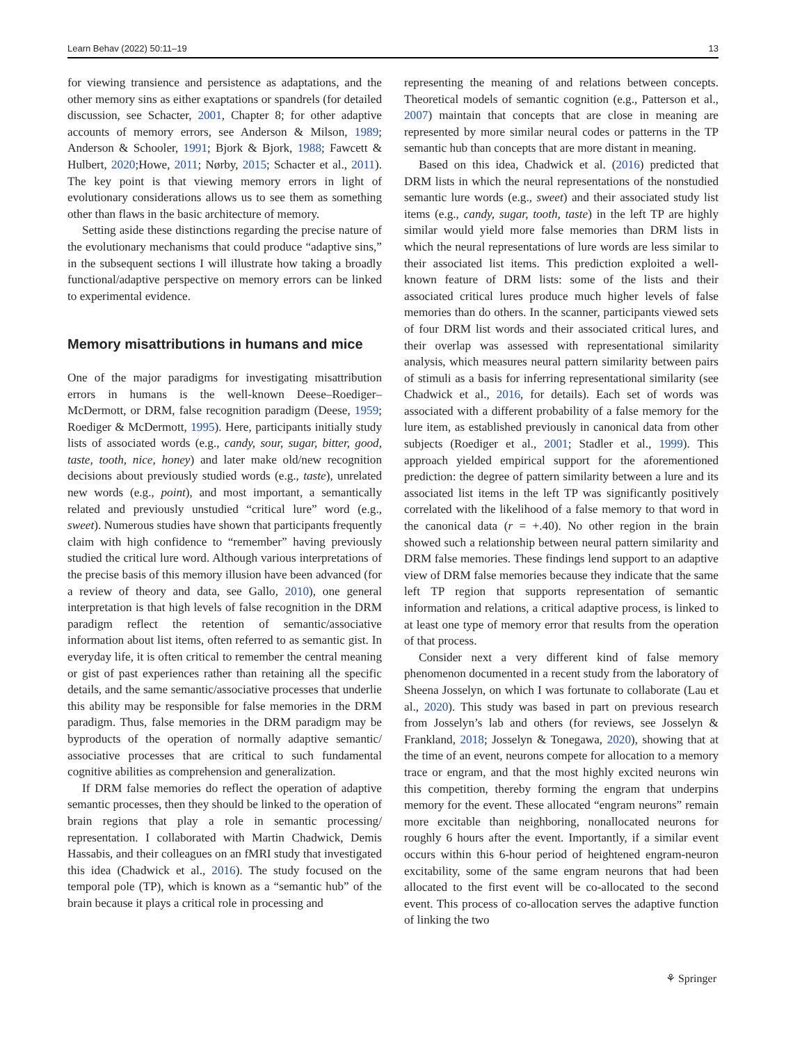Learn Behav (2022) 50:11–19 13
for viewing transience and persistence as adaptations, and the other memory sins as either exaptations or spandrels (for detailed discussion, see Schacter, 2001, Chapter 8; for other adaptive accounts of memory errors, see Anderson & Milson, 1989; Anderson & Schooler, 1991; Bjork & Bjork, 1988; Fawcett & Hulbert, 2020;Howe, 2011; Nørby, 2015; Schacter et al., 2011). The key point is that viewing memory errors in light of evolutionary considerations allows us to see them as something other than flaws in the basic architecture of memory.
Setting aside these distinctions regarding the precise nature of the evolutionary mechanisms that could produce “adaptive sins,” in the subsequent sections I will illustrate how taking a broadly functional/adaptive perspective on memory errors can be linked to experimental evidence.
Memory misattributions in humans and mice
One of the major paradigms for investigating misattribution errors in humans is the well-known Deese–Roediger–McDermott, or DRM, false recognition paradigm (Deese, 1959; Roediger & McDermott, 1995). Here, participants initially study lists of associated words (e.g., candy, sour, sugar, bitter, good, taste, tooth, nice, honey) and later make old/new recognition decisions about previously studied words (e.g., taste), unrelated new words (e.g., point), and most important, a semantically related and previously unstudied “critical lure” word (e.g., sweet). Numerous studies have shown that participants frequently claim with high confidence to “remember” having previously studied the critical lure word. Although various interpretations of the precise basis of this memory illusion have been advanced (for a review of theory and data, see Gallo, 2010), one general interpretation is that high levels of false recognition in the DRM paradigm reflect the retention of semantic/associative information about list items, often referred to as semantic gist. In everyday life, it is often critical to remember the central meaning or gist of past experiences rather than retaining all the specific details, and the same semantic/associative processes that underlie this ability may be responsible for false memories in the DRM paradigm. Thus, false memories in the DRM paradigm may be byproducts of the operation of normally adaptive semantic/ associative processes that are critical to such fundamental cognitive abilities as comprehension and generalization.
If DRM false memories do reflect the operation of adaptive semantic processes, then they should be linked to the operation of brain regions that play a role in semantic processing/ representation. I collaborated with Martin Chadwick, Demis Hassabis, and their colleagues on an fMRI study that investigated this idea (Chadwick et al., 2016). The study focused on the temporal pole (TP), which is known as a “semantic hub” of the brain because it plays a critical role in processing and
representing the meaning of and relations between concepts. Theoretical models of semantic cognition (e.g., Patterson et al., 2007) maintain that concepts that are close in meaning are represented by more similar neural codes or patterns in the TP semantic hub than concepts that are more distant in meaning.
Based on this idea, Chadwick et al. (2016) predicted that DRM lists in which the neural representations of the nonstudied semantic lure words (e.g., sweet) and their associated study list items (e.g., candy, sugar, tooth, taste) in the left TP are highly similar would yield more false memories than DRM lists in which the neural representations of lure words are less similar to their associated list items. This prediction exploited a well-known feature of DRM lists: some of the lists and their associated critical lures produce much higher levels of false memories than do others. In the scanner, participants viewed sets of four DRM list words and their associated critical lures, and their overlap was assessed with representational similarity analysis, which measures neural pattern similarity between pairs of stimuli as a basis for inferring representational similarity (see Chadwick et al., 2016, for details). Each set of words was associated with a different probability of a false memory for the lure item, as established previously in canonical data from other subjects (Roediger et al., 2001; Stadler et al., 1999). This approach yielded empirical support for the aforementioned prediction: the degree of pattern similarity between a lure and its associated list items in the left TP was significantly positively correlated with the likelihood of a false memory to that word in the canonical data (r = +.40). No other region in the brain showed such a relationship between neural pattern similarity and DRM false memories. These findings lend support to an adaptive view of DRM false memories because they indicate that the same left TP region that supports representation of semantic information and relations, a critical adaptive process, is linked to at least one type of memory error that results from the operation of that process.
Consider next a very different kind of false memory phenomenon documented in a recent study from the laboratory of Sheena Josselyn, on which I was fortunate to collaborate (Lau et al., 2020). This study was based in part on previous research from Josselyn’s lab and others (for reviews, see Josselyn & Frankland, 2018; Josselyn & Tonegawa, 2020), showing that at the time of an event, neurons compete for allocation to a memory trace or engram, and that the most highly excited neurons win this competition, thereby forming the engram that underpins memory for the event. These allocated “engram neurons” remain more excitable than neighboring, nonallocated neurons for roughly 6 hours after the event. Importantly, if a similar event occurs within this 6-hour period of heightened engram-neuron excitability, some of the same engram neurons that had been allocated to the first event will be co-allocated to the second event. This process of co-allocation serves the adaptive function of linking the two
⚘ Springer